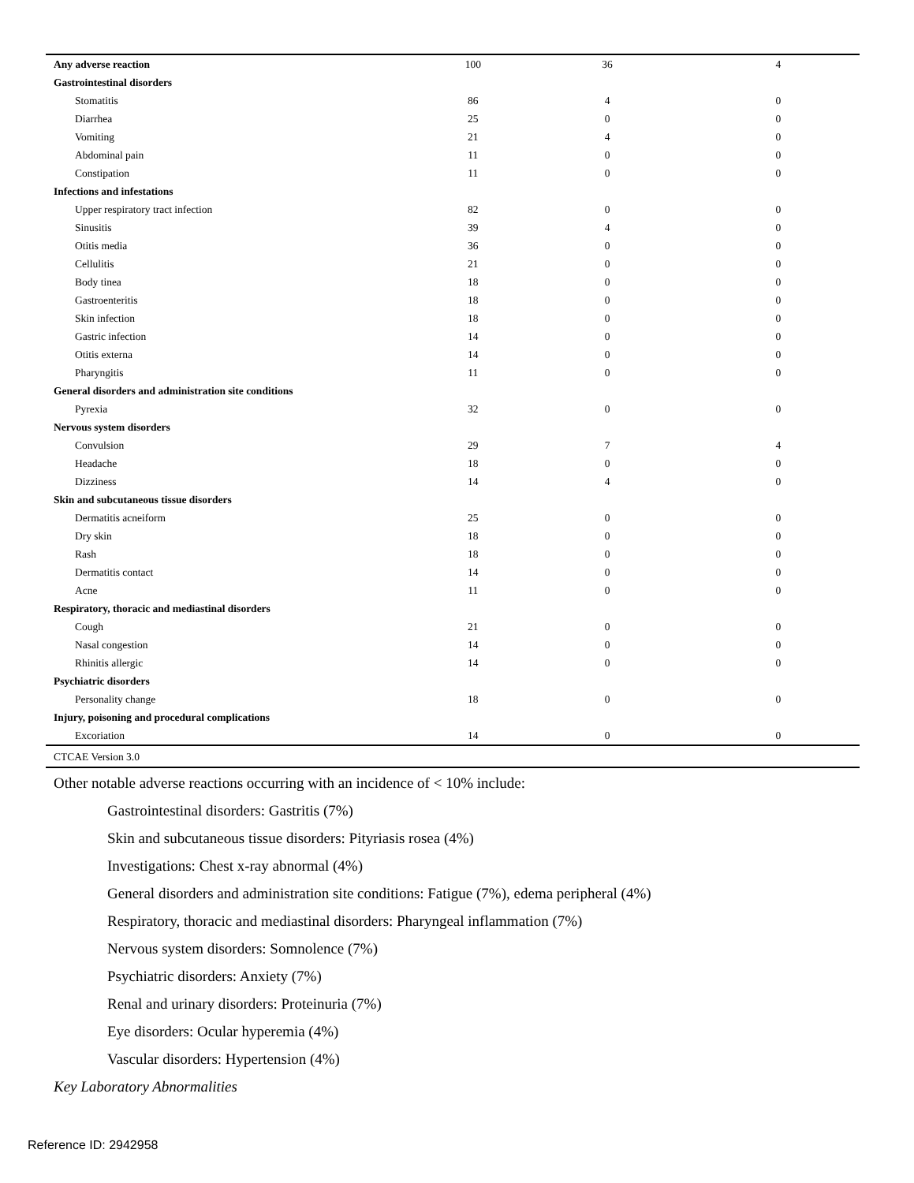| Any adverse reaction | 100 | 36 | 4 |
| Gastrointestinal disorders | | | |
| Stomatitis | 86 | 4 | 0 |
| Diarrhea | 25 | 0 | 0 |
| Vomiting | 21 | 4 | 0 |
| Abdominal pain | 11 | 0 | 0 |
| Constipation | 11 | 0 | 0 |
| Infections and infestations | | | |
| Upper respiratory tract infection | 82 | 0 | 0 |
| Sinusitis | 39 | 4 | 0 |
| Otitis media | 36 | 0 | 0 |
| Cellulitis | 21 | 0 | 0 |
| Body tinea | 18 | 0 | 0 |
| Gastroenteritis | 18 | 0 | 0 |
| Skin infection | 18 | 0 | 0 |
| Gastric infection | 14 | 0 | 0 |
| Otitis externa | 14 | 0 | 0 |
| Pharyngitis | 11 | 0 | 0 |
| General disorders and administration site conditions | | | |
| Pyrexia | 32 | 0 | 0 |
| Nervous system disorders | | | |
| Convulsion | 29 | 7 | 4 |
| Headache | 18 | 0 | 0 |
| Dizziness | 14 | 4 | 0 |
| Skin and subcutaneous tissue disorders | | | |
| Dermatitis acneiform | 25 | 0 | 0 |
| Dry skin | 18 | 0 | 0 |
| Rash | 18 | 0 | 0 |
| Dermatitis contact | 14 | 0 | 0 |
| Acne | 11 | 0 | 0 |
| Respiratory, thoracic and mediastinal disorders | | | |
| Cough | 21 | 0 | 0 |
| Nasal congestion | 14 | 0 | 0 |
| Rhinitis allergic | 14 | 0 | 0 |
| Psychiatric disorders | | | |
| Personality change | 18 | 0 | 0 |
| Injury, poisoning and procedural complications | | | |
| Excoriation | 14 | 0 | 0 |
CTCAE Version 3.0
Other notable adverse reactions occurring with an incidence of < 10% include:
Gastrointestinal disorders: Gastritis (7%)
Skin and subcutaneous tissue disorders: Pityriasis rosea (4%)
Investigations: Chest x-ray abnormal (4%)
General disorders and administration site conditions: Fatigue (7%), edema peripheral (4%)
Respiratory, thoracic and mediastinal disorders: Pharyngeal inflammation (7%)
Nervous system disorders: Somnolence (7%)
Psychiatric disorders: Anxiety (7%)
Renal and urinary disorders: Proteinuria (7%)
Eye disorders: Ocular hyperemia (4%)
Vascular disorders: Hypertension (4%)
Key Laboratory Abnormalities
Reference ID: 2942958